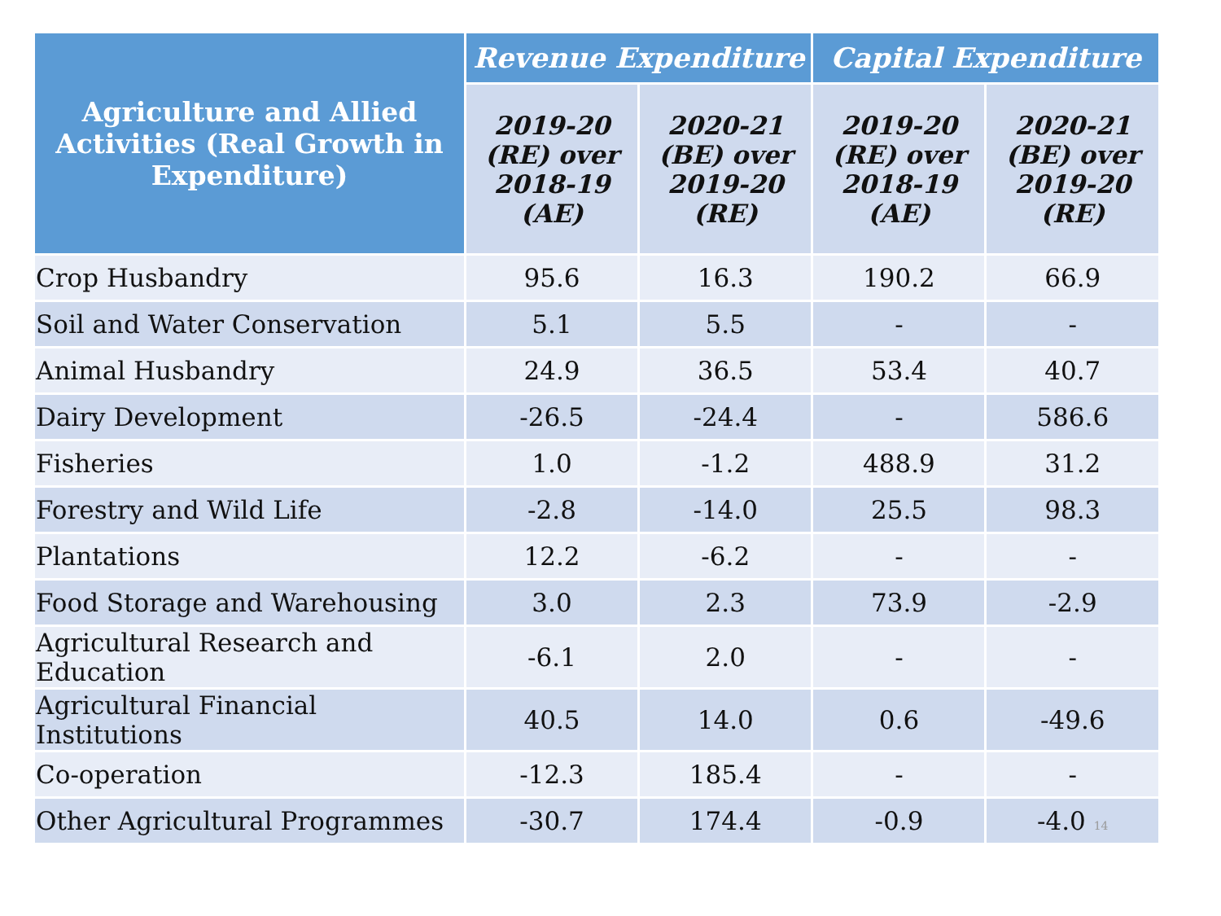| Agriculture and Allied Activities (Real Growth in Expenditure) | Revenue Expenditure | | Capital Expenditure | |
| --- | --- | --- | --- | --- |
| | 2019-20 (RE) over 2018-19 (AE) | 2020-21 (BE) over 2019-20 (RE) | 2019-20 (RE) over 2018-19 (AE) | 2020-21 (BE) over 2019-20 (RE) |
| Crop Husbandry | 95.6 | 16.3 | 190.2 | 66.9 |
| Soil and Water Conservation | 5.1 | 5.5 | - | - |
| Animal Husbandry | 24.9 | 36.5 | 53.4 | 40.7 |
| Dairy Development | -26.5 | -24.4 | - | 586.6 |
| Fisheries | 1.0 | -1.2 | 488.9 | 31.2 |
| Forestry and Wild Life | -2.8 | -14.0 | 25.5 | 98.3 |
| Plantations | 12.2 | -6.2 | - | - |
| Food Storage and Warehousing | 3.0 | 2.3 | 73.9 | -2.9 |
| Agricultural Research and Education | -6.1 | 2.0 | - | - |
| Agricultural Financial Institutions | 40.5 | 14.0 | 0.6 | -49.6 |
| Co-operation | -12.3 | 185.4 | - | - |
| Other Agricultural Programmes | -30.7 | 174.4 | -0.9 | -4.0 14 |